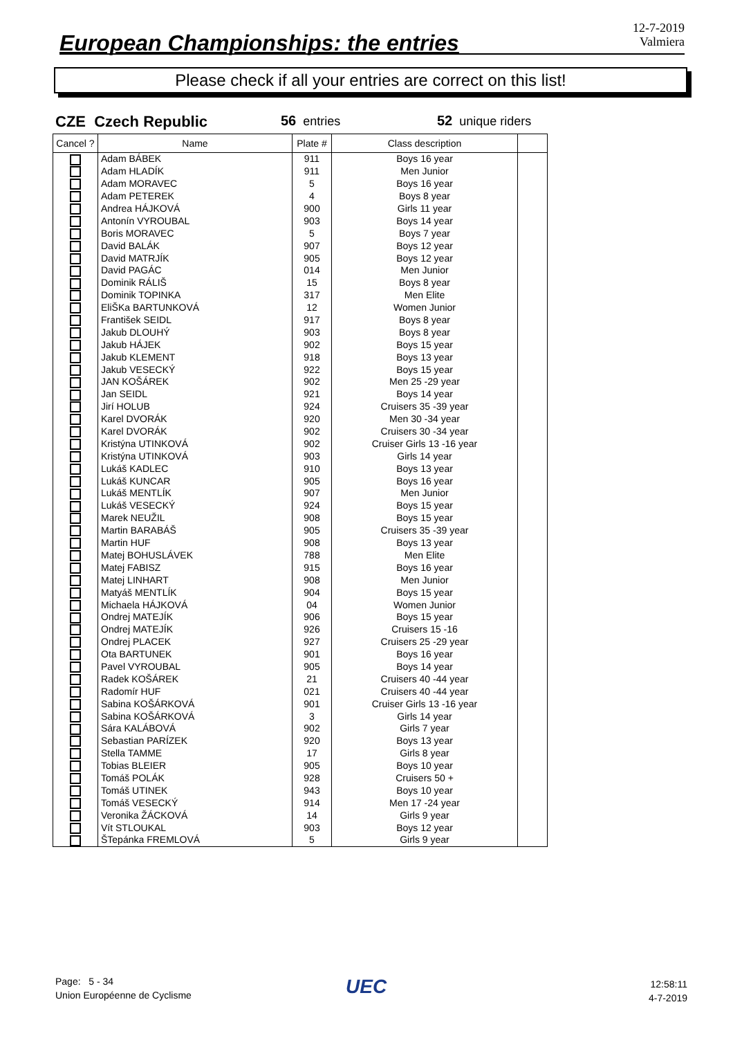European Championships: the entries
12-7-2019
Valmiera
Please check if all your entries are correct on this list!
CZE Czech Republic 56 entries 52 unique riders
| Cancel ? | Name | Plate # | Class description | |
| --- | --- | --- | --- | --- |
| | Adam BÁBEK | 911 | Boys 16 year | |
| | Adam HLADÍK | 911 | Men Junior | |
| | Adam MORAVEC | 5 | Boys 16 year | |
| | Adam PETEREK | 4 | Boys 8 year | |
| | Andrea HÁJKOVÁ | 900 | Girls 11 year | |
| | Antonín VYROUBAL | 903 | Boys 14 year | |
| | Boris MORAVEC | 5 | Boys 7 year | |
| | David BALÁK | 907 | Boys 12 year | |
| | David MATRJÍK | 905 | Boys 12 year | |
| | David PAGÁC | 014 | Men Junior | |
| | Dominik RÁLIŠ | 15 | Boys 8 year | |
| | Dominik TOPINKA | 317 | Men Elite | |
| | EliŠKa BARTUNKOVÁ | 12 | Women Junior | |
| | František SEIDL | 917 | Boys 8 year | |
| | Jakub DLOUHÝ | 903 | Boys 8 year | |
| | Jakub HÁJEK | 902 | Boys 15 year | |
| | Jakub KLEMENT | 918 | Boys 13 year | |
| | Jakub VESECKÝ | 922 | Boys 15 year | |
| | JAN KOŠÁREK | 902 | Men 25 -29 year | |
| | Jan SEIDL | 921 | Boys 14 year | |
| | Jirí HOLUB | 924 | Cruisers 35 -39 year | |
| | Karel DVORÁK | 920 | Men 30 -34 year | |
| | Karel DVORÁK | 902 | Cruisers 30 -34 year | |
| | Kristýna UTINKOVÁ | 902 | Cruiser Girls 13 -16 year | |
| | Kristýna UTINKOVÁ | 903 | Girls 14 year | |
| | Lukáš KADLEC | 910 | Boys 13 year | |
| | Lukáš KUNCAR | 905 | Boys 16 year | |
| | Lukáš MENTLÍK | 907 | Men Junior | |
| | Lukáš VESECKÝ | 924 | Boys 15 year | |
| | Marek NEUŽIL | 908 | Boys 15 year | |
| | Martin BARABÁŠ | 905 | Cruisers 35 -39 year | |
| | Martin HUF | 908 | Boys 13 year | |
| | Matej BOHUSLÁVEK | 788 | Men Elite | |
| | Matej FABISZ | 915 | Boys 16 year | |
| | Matej LINHART | 908 | Men Junior | |
| | Matyáš MENTLÍK | 904 | Boys 15 year | |
| | Michaela HÁJKOVÁ | 04 | Women Junior | |
| | Ondrej MATEJÍK | 906 | Boys 15 year | |
| | Ondrej MATEJÍK | 926 | Cruisers 15 -16 | |
| | Ondrej PLACEK | 927 | Cruisers 25 -29 year | |
| | Ota BARTUNEK | 901 | Boys 16 year | |
| | Pavel VYROUBAL | 905 | Boys 14 year | |
| | Radek KOŠÁREK | 21 | Cruisers 40 -44 year | |
| | Radomír HUF | 021 | Cruisers 40 -44 year | |
| | Sabina KOŠÁRKOVÁ | 901 | Cruiser Girls 13 -16 year | |
| | Sabina KOŠÁRKOVÁ | 3 | Girls 14 year | |
| | Sára KALÁBOVÁ | 902 | Girls 7 year | |
| | Sebastian PARÍZEK | 920 | Boys 13 year | |
| | Stella TAMME | 17 | Girls 8 year | |
| | Tobias BLEIER | 905 | Boys 10 year | |
| | Tomáš POLÁK | 928 | Cruisers 50 + | |
| | Tomáš UTINEK | 943 | Boys 10 year | |
| | Tomáš VESECKÝ | 914 | Men 17 -24 year | |
| | Veronika ŽÁCKOVÁ | 14 | Girls 9 year | |
| | Vít STLOUKAL | 903 | Boys 12 year | |
| | ŠTepánka FREMLOVÁ | 5 | Girls 9 year | |
Page: 5 - 34
Union Européenne de Cyclisme
UEC
12:58:11
4-7-2019